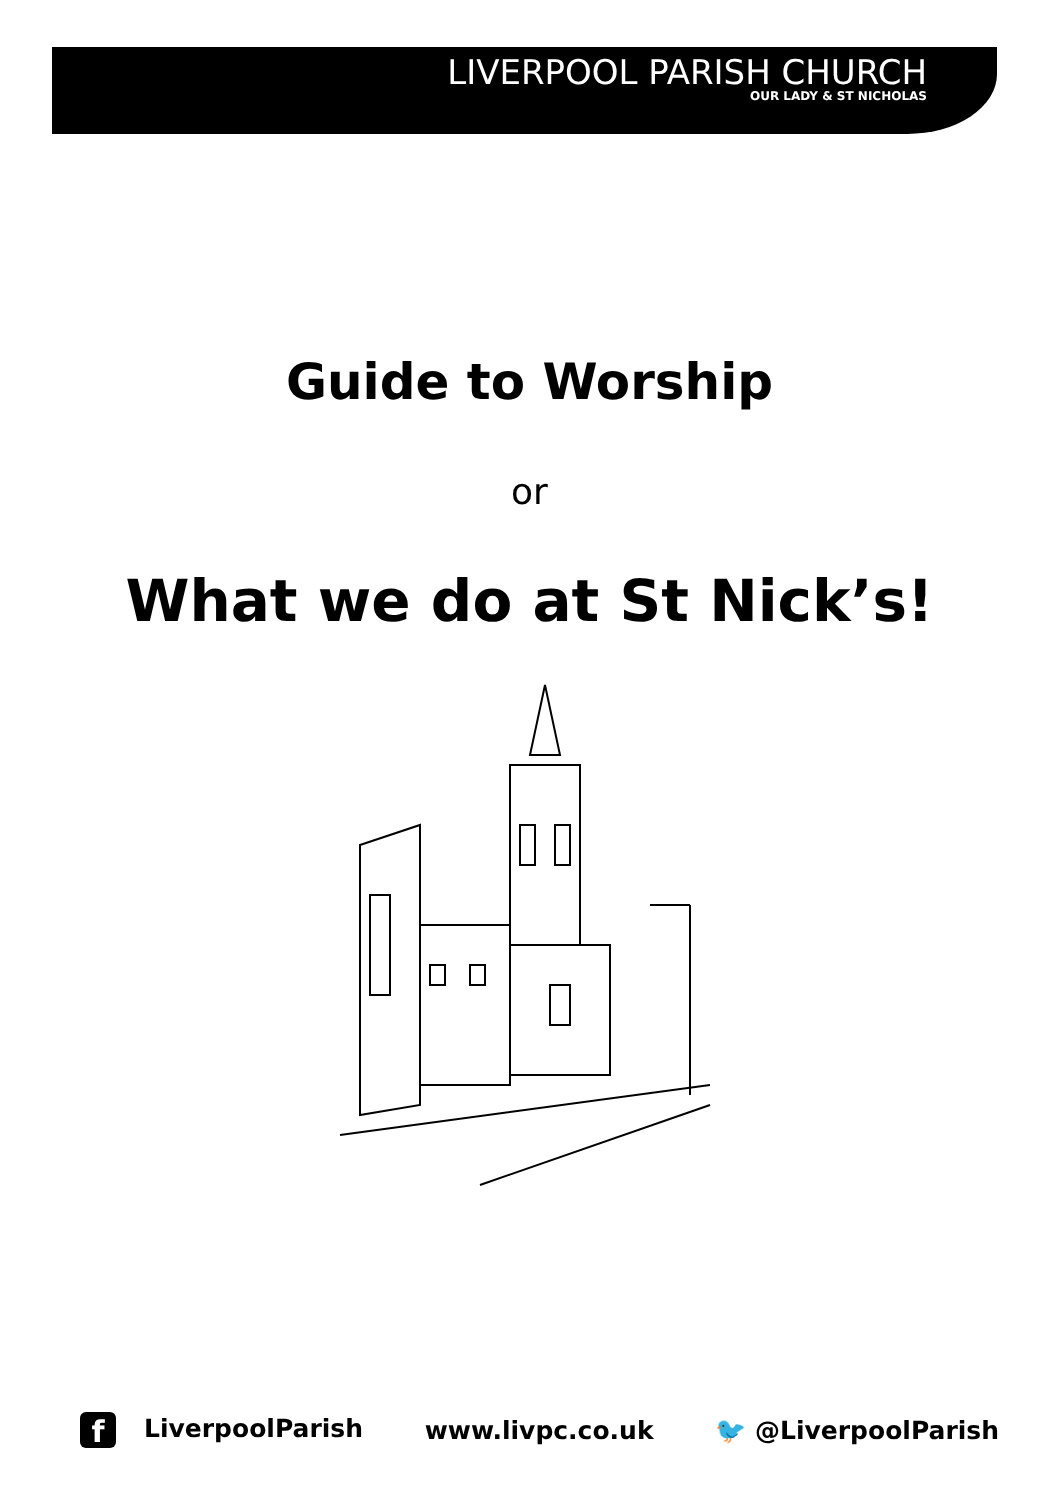LIVERPOOL PARISH CHURCH
OUR LADY & ST NICHOLAS
Guide to Worship
or
What we do at St Nick’s!
f LiverpoolParish www.livpc.co.uk 🐦 @LiverpoolParish